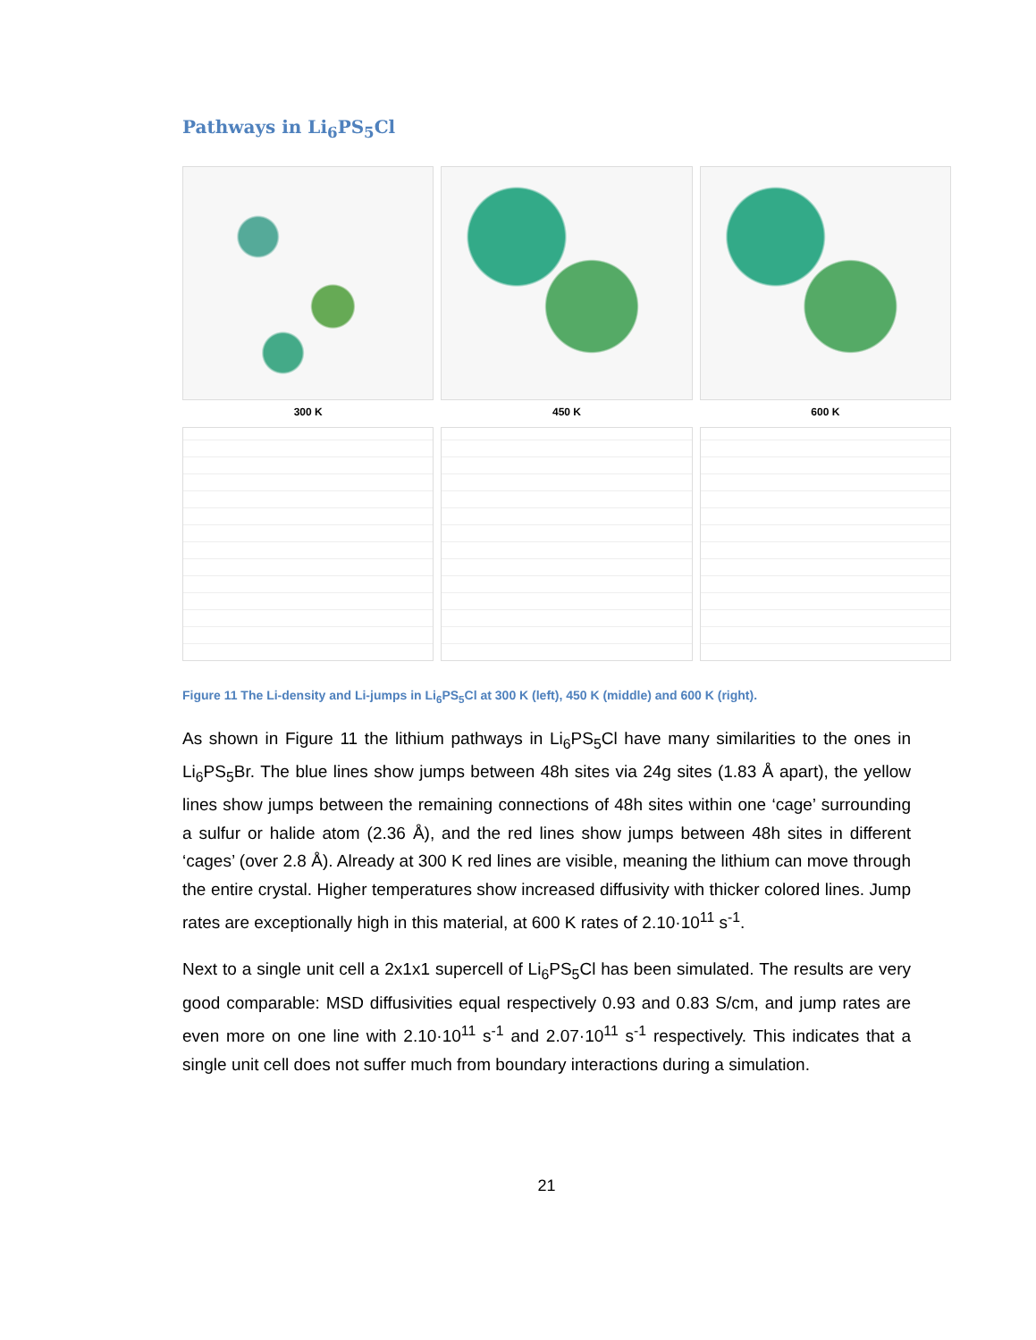Pathways in Li<sub>6</sub>PS<sub>5</sub>Cl
300 K
450 K
600 K
Figure 11 The Li-density and Li-jumps in Li<sub>6</sub>PS<sub>5</sub>Cl at 300 K (left), 450 K (middle) and 600 K (right).
As shown in Figure 11 the lithium pathways in Li<sub>6</sub>PS<sub>5</sub>Cl have many similarities to the ones in Li<sub>6</sub>PS<sub>5</sub>Br. The blue lines show jumps between 48h sites via 24g sites (1.83 Å apart), the yellow lines show jumps between the remaining connections of 48h sites within one ‘cage’ surrounding a sulfur or halide atom (2.36 Å), and the red lines show jumps between 48h sites in different ‘cages’ (over 2.8 Å). Already at 300 K red lines are visible, meaning the lithium can move through the entire crystal. Higher temperatures show increased diffusivity with thicker colored lines. Jump rates are exceptionally high in this material, at 600 K rates of 2.10·10<sup>11</sup> s<sup>-1</sup>.
Next to a single unit cell a 2x1x1 supercell of Li<sub>6</sub>PS<sub>5</sub>Cl has been simulated. The results are very good comparable: MSD diffusivities equal respectively 0.93 and 0.83 S/cm, and jump rates are even more on one line with 2.10·10<sup>11</sup> s<sup>-1</sup> and 2.07·10<sup>11</sup> s<sup>-1</sup> respectively. This indicates that a single unit cell does not suffer much from boundary interactions during a simulation.
21